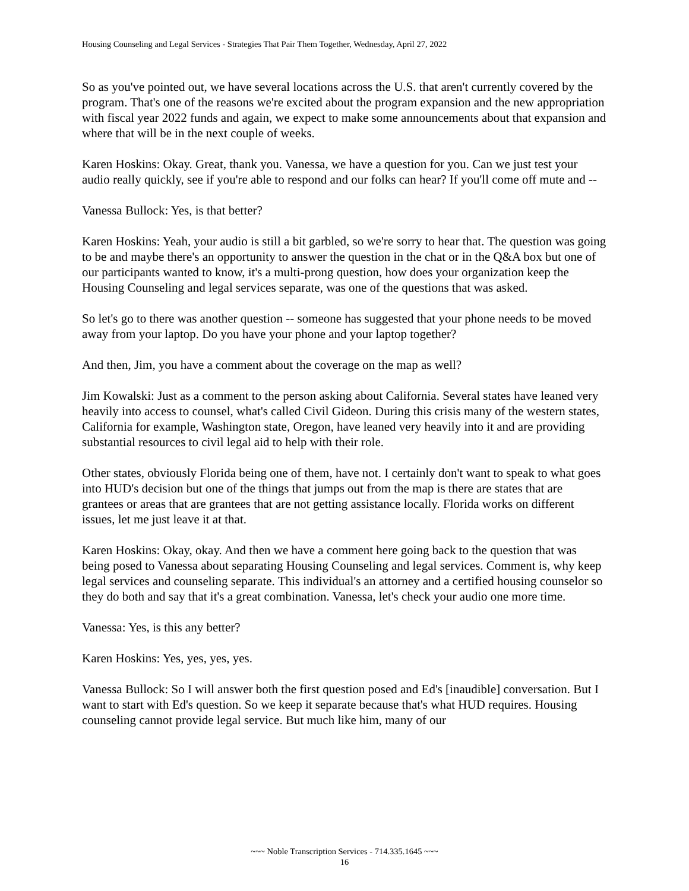Housing Counseling and Legal Services - Strategies That Pair Them Together, Wednesday, April 27, 2022
So as you've pointed out, we have several locations across the U.S. that aren't currently covered by the program. That's one of the reasons we're excited about the program expansion and the new appropriation with fiscal year 2022 funds and again, we expect to make some announcements about that expansion and where that will be in the next couple of weeks.
Karen Hoskins: Okay. Great, thank you. Vanessa, we have a question for you. Can we just test your audio really quickly, see if you're able to respond and our folks can hear? If you'll come off mute and --
Vanessa Bullock: Yes, is that better?
Karen Hoskins: Yeah, your audio is still a bit garbled, so we're sorry to hear that. The question was going to be and maybe there's an opportunity to answer the question in the chat or in the Q&A box but one of our participants wanted to know, it's a multi-prong question, how does your organization keep the Housing Counseling and legal services separate, was one of the questions that was asked.
So let's go to there was another question -- someone has suggested that your phone needs to be moved away from your laptop. Do you have your phone and your laptop together?
And then, Jim, you have a comment about the coverage on the map as well?
Jim Kowalski: Just as a comment to the person asking about California. Several states have leaned very heavily into access to counsel, what's called Civil Gideon. During this crisis many of the western states, California for example, Washington state, Oregon, have leaned very heavily into it and are providing substantial resources to civil legal aid to help with their role.
Other states, obviously Florida being one of them, have not. I certainly don't want to speak to what goes into HUD's decision but one of the things that jumps out from the map is there are states that are grantees or areas that are grantees that are not getting assistance locally. Florida works on different issues, let me just leave it at that.
Karen Hoskins: Okay, okay. And then we have a comment here going back to the question that was being posed to Vanessa about separating Housing Counseling and legal services. Comment is, why keep legal services and counseling separate. This individual's an attorney and a certified housing counselor so they do both and say that it's a great combination. Vanessa, let's check your audio one more time.
Vanessa: Yes, is this any better?
Karen Hoskins: Yes, yes, yes, yes.
Vanessa Bullock: So I will answer both the first question posed and Ed's [inaudible] conversation. But I want to start with Ed's question. So we keep it separate because that's what HUD requires. Housing counseling cannot provide legal service. But much like him, many of our
~~~ Noble Transcription Services - 714.335.1645 ~~~
16